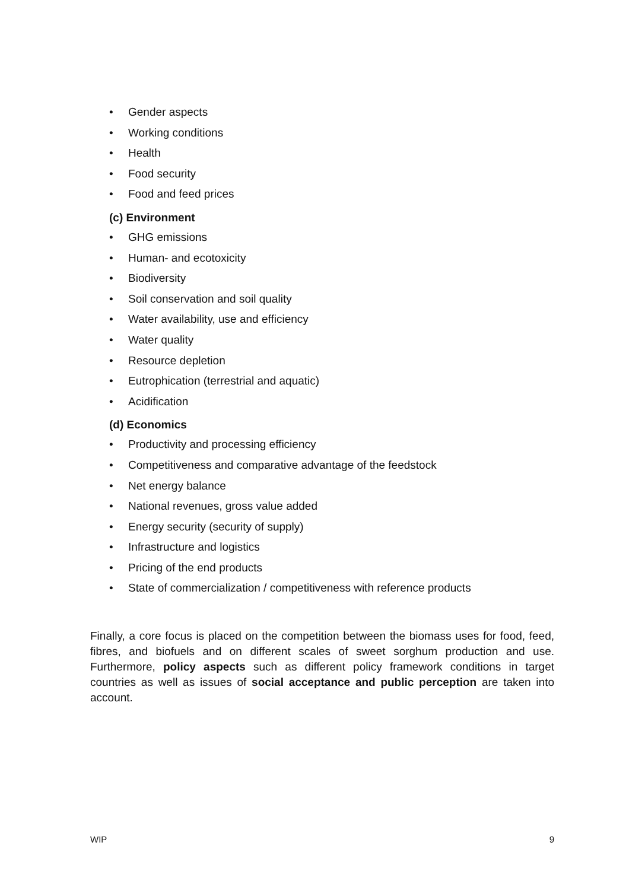• Gender aspects
• Working conditions
• Health
• Food security
• Food and feed prices
(c) Environment
• GHG emissions
• Human- and ecotoxicity
• Biodiversity
• Soil conservation and soil quality
• Water availability, use and efficiency
• Water quality
• Resource depletion
• Eutrophication (terrestrial and aquatic)
• Acidification
(d) Economics
• Productivity and processing efficiency
• Competitiveness and comparative advantage of the feedstock
• Net energy balance
• National revenues, gross value added
• Energy security (security of supply)
• Infrastructure and logistics
• Pricing of the end products
• State of commercialization / competitiveness with reference products
Finally, a core focus is placed on the competition between the biomass uses for food, feed, fibres, and biofuels and on different scales of sweet sorghum production and use. Furthermore, policy aspects such as different policy framework conditions in target countries as well as issues of social acceptance and public perception are taken into account.
WIP 9